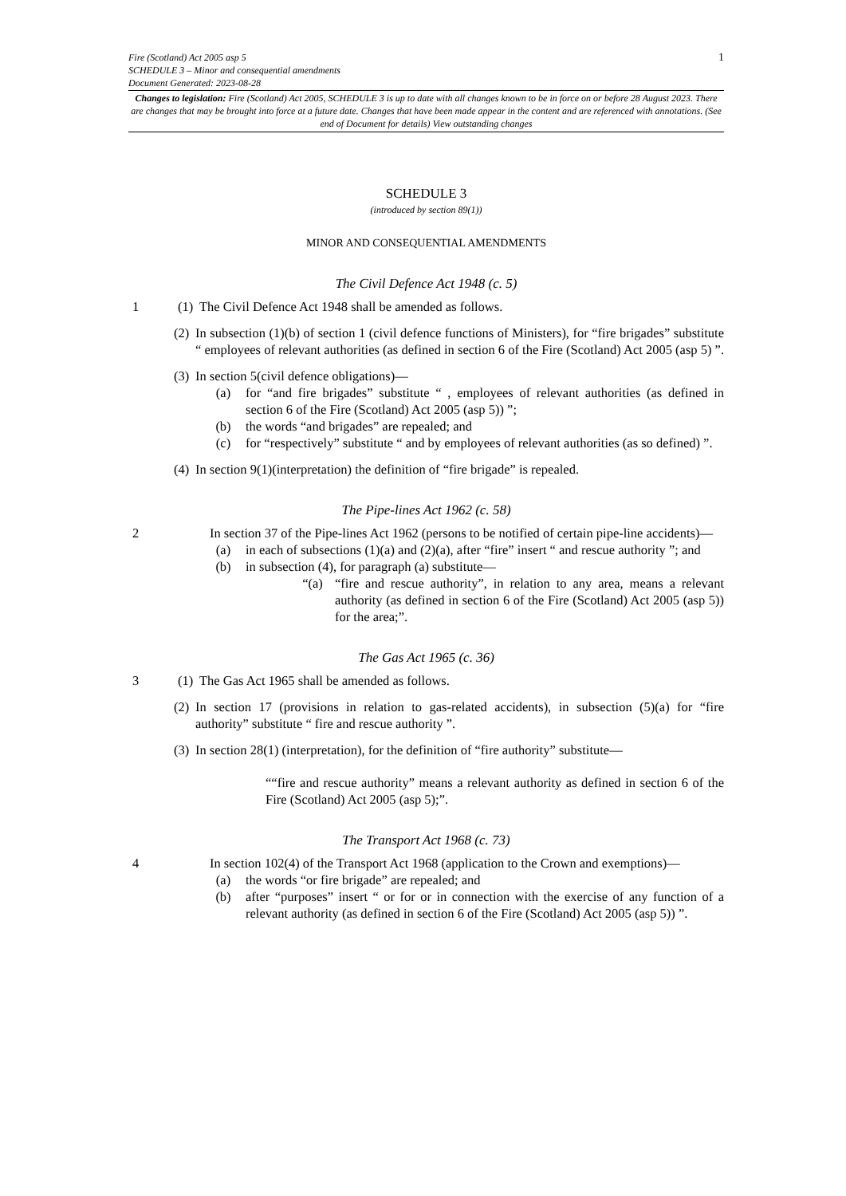1
Fire (Scotland) Act 2005 asp 5
SCHEDULE 3 – Minor and consequential amendments
Document Generated: 2023-08-28
Changes to legislation: Fire (Scotland) Act 2005, SCHEDULE 3 is up to date with all changes known to be in force on or before 28 August 2023. There are changes that may be brought into force at a future date. Changes that have been made appear in the content and are referenced with annotations. (See end of Document for details) View outstanding changes
SCHEDULE 3
(introduced by section 89(1))
MINOR AND CONSEQUENTIAL AMENDMENTS
The Civil Defence Act 1948 (c. 5)
1 (1)
The Civil Defence Act 1948 shall be amended as follows.
(2)
In subsection (1)(b) of section 1 (civil defence functions of Ministers), for “fire brigades” substitute “ employees of relevant authorities (as defined in section 6 of the Fire (Scotland) Act 2005 (asp 5) ”.
(3)
In section 5(civil defence obligations)—
(a) for “and fire brigades” substitute “ , employees of relevant authorities (as defined in section 6 of the Fire (Scotland) Act 2005 (asp 5)) ”;
(b) the words “and brigades” are repealed; and
(c) for “respectively” substitute “ and by employees of relevant authorities (as so defined) ”.
(4)
In section 9(1)(interpretation) the definition of “fire brigade” is repealed.
The Pipe-lines Act 1962 (c. 58)
2 In section 37 of the Pipe-lines Act 1962 (persons to be notified of certain pipe-line accidents)—
(a) in each of subsections (1)(a) and (2)(a), after “fire” insert “ and rescue authority ”; and
(b) in subsection (4), for paragraph (a) substitute—
“(a) “fire and rescue authority”, in relation to any area, means a relevant authority (as defined in section 6 of the Fire (Scotland) Act 2005 (asp 5)) for the area;”.
The Gas Act 1965 (c. 36)
3 (1)
The Gas Act 1965 shall be amended as follows.
(2)
In section 17 (provisions in relation to gas-related accidents), in subsection (5)(a) for “fire authority” substitute “ fire and rescue authority ”.
(3)
In section 28(1) (interpretation), for the definition of “fire authority” substitute—
““fire and rescue authority” means a relevant authority as defined in section 6 of the Fire (Scotland) Act 2005 (asp 5);”.
The Transport Act 1968 (c. 73)
4 In section 102(4) of the Transport Act 1968 (application to the Crown and exemptions)—
(a) the words “or fire brigade” are repealed; and
(b) after “purposes” insert “ or for or in connection with the exercise of any function of a relevant authority (as defined in section 6 of the Fire (Scotland) Act 2005 (asp 5)) ”.